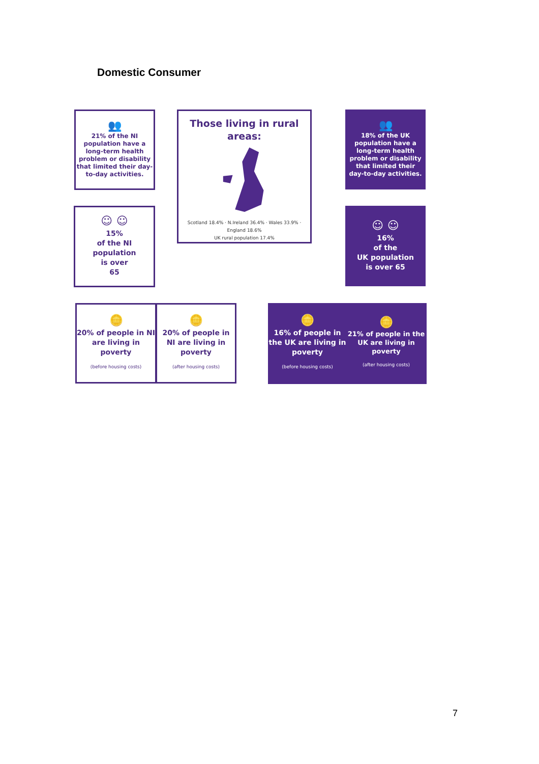Domestic Consumer
👥
21% of the NI population have a long-term health problem or disability that limited their day-to-day activities.
Those living in rural areas:
Scotland 18.4% · N.Ireland 36.4% · Wales 33.9% · England 18.6%
UK rural population 17.4%
👥
18% of the UK population have a long-term health problem or disability that limited their day-to-day activities.
☺ ☺
15%
of the NI
population
is over
65
☺ ☺
16%
of the
UK population
is over 65
🪙
20% of people in NI are living in poverty
(before housing costs)
🪙
20% of people in NI are living in poverty
(after housing costs)
🪙
16% of people in the UK are living in poverty
(before housing costs)
🪙
21% of people in the UK are living in poverty
(after housing costs)
7